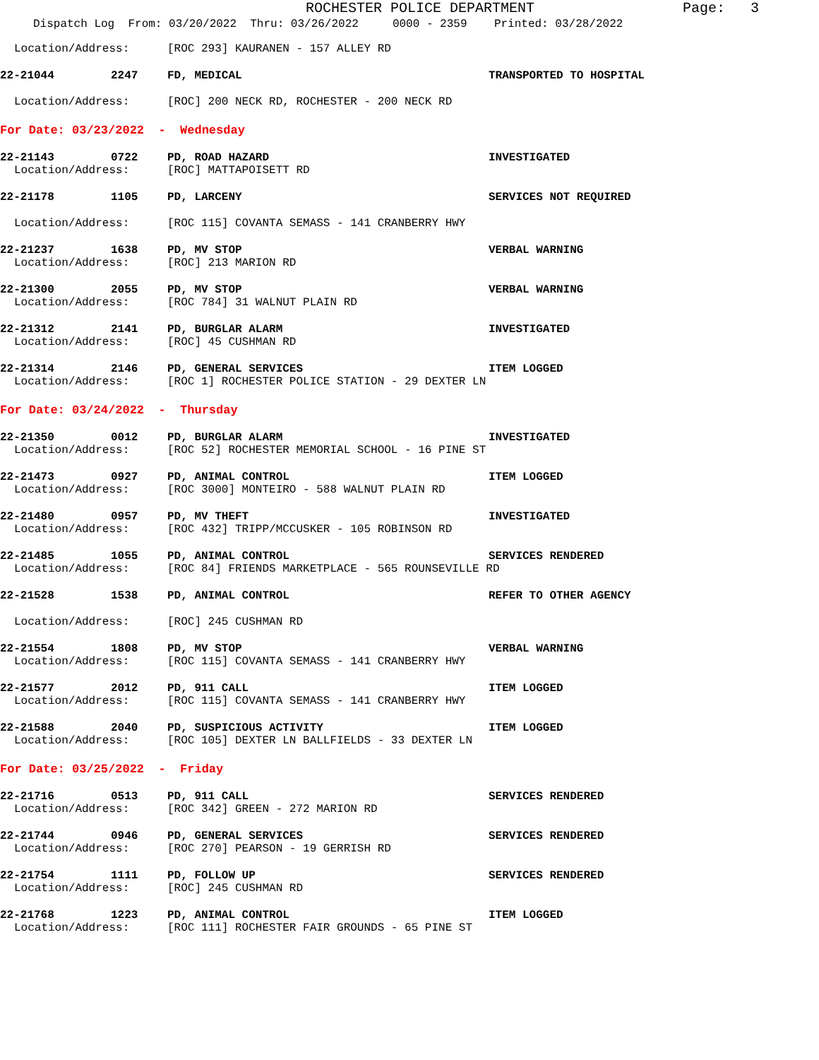ROCHESTER POLICE DEPARTMENT
Page: 3
Dispatch Log From: 03/20/2022 Thru: 03/26/2022 0000 - 2359 Printed: 03/28/2022
Location/Address: [ROC 293] KAURANEN - 157 ALLEY RD
22-21044 2247 FD, MEDICAL TRANSPORTED TO HOSPITAL
Location/Address: [ROC] 200 NECK RD, ROCHESTER - 200 NECK RD
For Date: 03/23/2022 - Wednesday
22-21143 0722 PD, ROAD HAZARD INVESTIGATED
Location/Address: [ROC] MATTAPOISETT RD
22-21178 1105 PD, LARCENY SERVICES NOT REQUIRED
Location/Address: [ROC 115] COVANTA SEMASS - 141 CRANBERRY HWY
22-21237 1638 PD, MV STOP VERBAL WARNING
Location/Address: [ROC] 213 MARION RD
22-21300 2055 PD, MV STOP VERBAL WARNING
Location/Address: [ROC 784] 31 WALNUT PLAIN RD
22-21312 2141 PD, BURGLAR ALARM INVESTIGATED
Location/Address: [ROC] 45 CUSHMAN RD
22-21314 2146 PD, GENERAL SERVICES ITEM LOGGED
Location/Address: [ROC 1] ROCHESTER POLICE STATION - 29 DEXTER LN
For Date: 03/24/2022 - Thursday
22-21350 0012 PD, BURGLAR ALARM INVESTIGATED
Location/Address: [ROC 52] ROCHESTER MEMORIAL SCHOOL - 16 PINE ST
22-21473 0927 PD, ANIMAL CONTROL ITEM LOGGED
Location/Address: [ROC 3000] MONTEIRO - 588 WALNUT PLAIN RD
22-21480 0957 PD, MV THEFT INVESTIGATED
Location/Address: [ROC 432] TRIPP/MCCUSKER - 105 ROBINSON RD
22-21485 1055 PD, ANIMAL CONTROL SERVICES RENDERED
Location/Address: [ROC 84] FRIENDS MARKETPLACE - 565 ROUNSEVILLE RD
22-21528 1538 PD, ANIMAL CONTROL REFER TO OTHER AGENCY
Location/Address: [ROC] 245 CUSHMAN RD
22-21554 1808 PD, MV STOP VERBAL WARNING
Location/Address: [ROC 115] COVANTA SEMASS - 141 CRANBERRY HWY
22-21577 2012 PD, 911 CALL ITEM LOGGED
Location/Address: [ROC 115] COVANTA SEMASS - 141 CRANBERRY HWY
22-21588 2040 PD, SUSPICIOUS ACTIVITY ITEM LOGGED
Location/Address: [ROC 105] DEXTER LN BALLFIELDS - 33 DEXTER LN
For Date: 03/25/2022 - Friday
22-21716 0513 PD, 911 CALL SERVICES RENDERED
Location/Address: [ROC 342] GREEN - 272 MARION RD
22-21744 0946 PD, GENERAL SERVICES SERVICES RENDERED
Location/Address: [ROC 270] PEARSON - 19 GERRISH RD
22-21754 1111 PD, FOLLOW UP SERVICES RENDERED
Location/Address: [ROC] 245 CUSHMAN RD
22-21768 1223 PD, ANIMAL CONTROL ITEM LOGGED
Location/Address: [ROC 111] ROCHESTER FAIR GROUNDS - 65 PINE ST